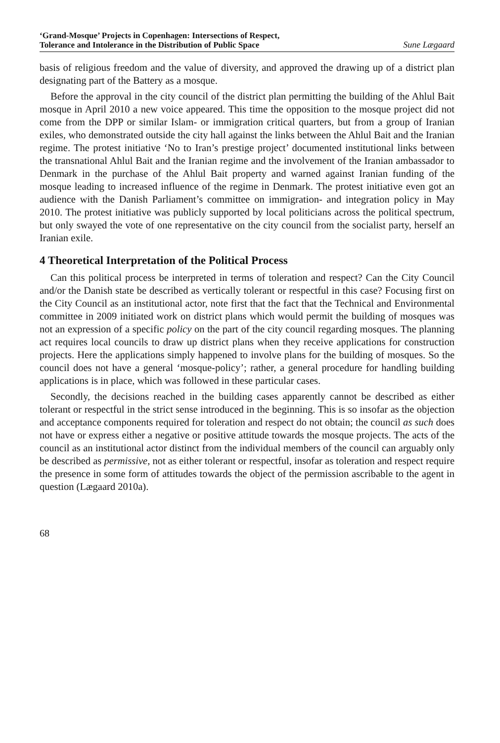‘Grand-Mosque’ Projects in Copenhagen: Intersections of Respect,
Tolerance and Intolerance in the Distribution of Public Space Sune Lægaard
basis of religious freedom and the value of diversity, and approved the drawing up of a district plan designating part of the Battery as a mosque.
Before the approval in the city council of the district plan permitting the building of the Ahlul Bait mosque in April 2010 a new voice appeared. This time the opposition to the mosque project did not come from the DPP or similar Islam- or immigration critical quarters, but from a group of Iranian exiles, who demonstrated outside the city hall against the links between the Ahlul Bait and the Iranian regime. The protest initiative ‘No to Iran’s prestige project’ documented institutional links between the transnational Ahlul Bait and the Iranian regime and the involvement of the Iranian ambassador to Denmark in the purchase of the Ahlul Bait property and warned against Iranian funding of the mosque leading to increased influence of the regime in Denmark. The protest initiative even got an audience with the Danish Parliament’s committee on immigration- and integration policy in May 2010. The protest initiative was publicly supported by local politicians across the political spectrum, but only swayed the vote of one representative on the city council from the socialist party, herself an Iranian exile.
4 Theoretical Interpretation of the Political Process
Can this political process be interpreted in terms of toleration and respect? Can the City Council and/or the Danish state be described as vertically tolerant or respectful in this case? Focusing first on the City Council as an institutional actor, note first that the fact that the Technical and Environmental committee in 2009 initiated work on district plans which would permit the building of mosques was not an expression of a specific policy on the part of the city council regarding mosques. The planning act requires local councils to draw up district plans when they receive applications for construction projects. Here the applications simply happened to involve plans for the building of mosques. So the council does not have a general ‘mosque-policy’; rather, a general procedure for handling building applications is in place, which was followed in these particular cases.
Secondly, the decisions reached in the building cases apparently cannot be described as either tolerant or respectful in the strict sense introduced in the beginning. This is so insofar as the objection and acceptance components required for toleration and respect do not obtain; the council as such does not have or express either a negative or positive attitude towards the mosque projects. The acts of the council as an institutional actor distinct from the individual members of the council can arguably only be described as permissive, not as either tolerant or respectful, insofar as toleration and respect require the presence in some form of attitudes towards the object of the permission ascribable to the agent in question (Lægaard 2010a).
68